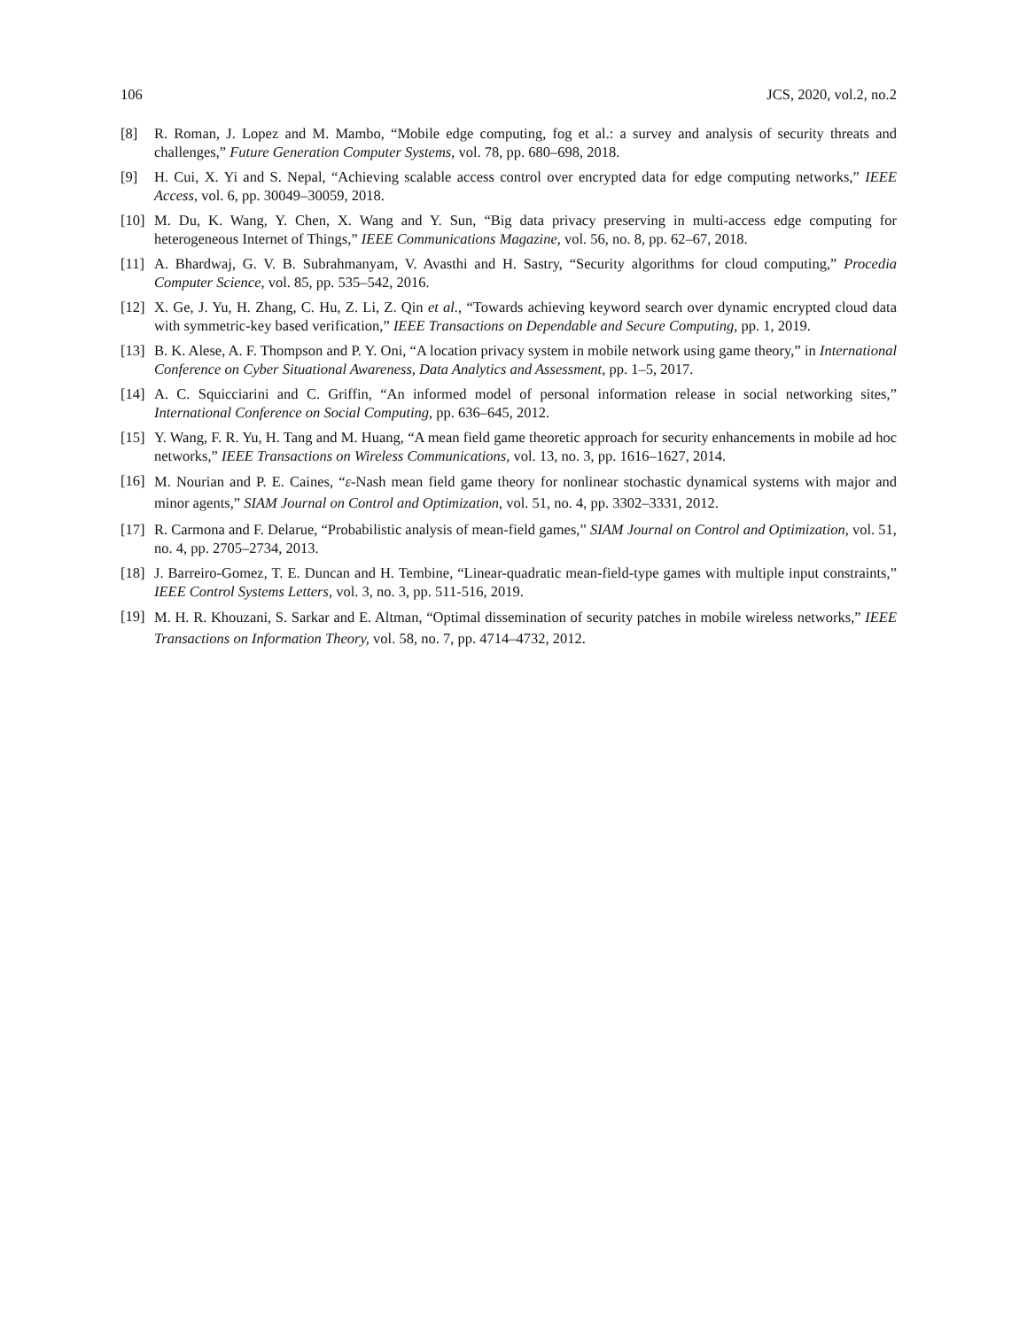106 JCS, 2020, vol.2, no.2
[8] R. Roman, J. Lopez and M. Mambo, “Mobile edge computing, fog et al.: a survey and analysis of security threats and challenges,” Future Generation Computer Systems, vol. 78, pp. 680–698, 2018.
[9] H. Cui, X. Yi and S. Nepal, “Achieving scalable access control over encrypted data for edge computing networks,” IEEE Access, vol. 6, pp. 30049–30059, 2018.
[10] M. Du, K. Wang, Y. Chen, X. Wang and Y. Sun, “Big data privacy preserving in multi-access edge computing for heterogeneous Internet of Things,” IEEE Communications Magazine, vol. 56, no. 8, pp. 62–67, 2018.
[11] A. Bhardwaj, G. V. B. Subrahmanyam, V. Avasthi and H. Sastry, “Security algorithms for cloud computing,” Procedia Computer Science, vol. 85, pp. 535–542, 2016.
[12] X. Ge, J. Yu, H. Zhang, C. Hu, Z. Li, Z. Qin et al., “Towards achieving keyword search over dynamic encrypted cloud data with symmetric-key based verification,” IEEE Transactions on Dependable and Secure Computing, pp. 1, 2019.
[13] B. K. Alese, A. F. Thompson and P. Y. Oni, “A location privacy system in mobile network using game theory,” in International Conference on Cyber Situational Awareness, Data Analytics and Assessment, pp. 1–5, 2017.
[14] A. C. Squicciarini and C. Griffin, “An informed model of personal information release in social networking sites,” International Conference on Social Computing, pp. 636–645, 2012.
[15] Y. Wang, F. R. Yu, H. Tang and M. Huang, “A mean field game theoretic approach for security enhancements in mobile ad hoc networks,” IEEE Transactions on Wireless Communications, vol. 13, no. 3, pp. 1616–1627, 2014.
[16] M. Nourian and P. E. Caines, “ε-Nash mean field game theory for nonlinear stochastic dynamical systems with major and minor agents,” SIAM Journal on Control and Optimization, vol. 51, no. 4, pp. 3302–3331, 2012.
[17] R. Carmona and F. Delarue, “Probabilistic analysis of mean-field games,” SIAM Journal on Control and Optimization, vol. 51, no. 4, pp. 2705–2734, 2013.
[18] J. Barreiro-Gomez, T. E. Duncan and H. Tembine, “Linear-quadratic mean-field-type games with multiple input constraints,” IEEE Control Systems Letters, vol. 3, no. 3, pp. 511-516, 2019.
[19] M. H. R. Khouzani, S. Sarkar and E. Altman, “Optimal dissemination of security patches in mobile wireless networks,” IEEE Transactions on Information Theory, vol. 58, no. 7, pp. 4714–4732, 2012.